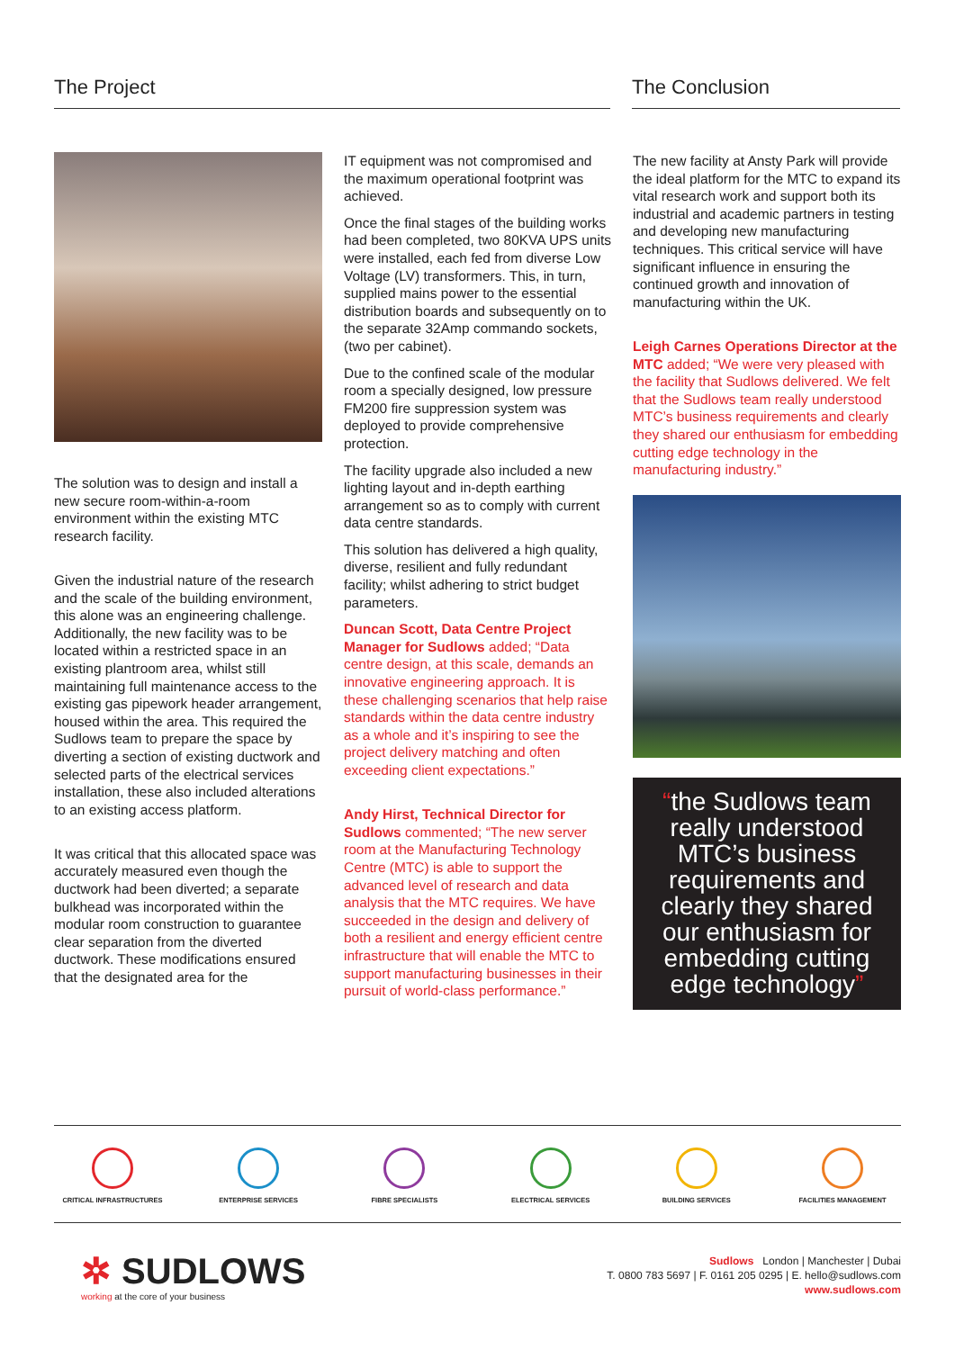The Project The Conclusion
The solution was to design and install a new secure room-within-a-room environment within the existing MTC research facility.
Given the industrial nature of the research and the scale of the building environment, this alone was an engineering challenge. Additionally, the new facility was to be located within a restricted space in an existing plantroom area, whilst still maintaining full maintenance access to the existing gas pipework header arrangement, housed within the area. This required the Sudlows team to prepare the space by diverting a section of existing ductwork and selected parts of the electrical services installation, these also included alterations to an existing access platform.
It was critical that this allocated space was accurately measured even though the ductwork had been diverted; a separate bulkhead was incorporated within the modular room construction to guarantee clear separation from the diverted ductwork. These modifications ensured that the designated area for the
IT equipment was not compromised and the maximum operational footprint was achieved.
Once the final stages of the building works had been completed, two 80KVA UPS units were installed, each fed from diverse Low Voltage (LV) transformers. This, in turn, supplied mains power to the essential distribution boards and subsequently on to the separate 32Amp commando sockets, (two per cabinet).
Due to the confined scale of the modular room a specially designed, low pressure FM200 fire suppression system was deployed to provide comprehensive protection.
The facility upgrade also included a new lighting layout and in-depth earthing arrangement so as to comply with current data centre standards.
This solution has delivered a high quality, diverse, resilient and fully redundant facility; whilst adhering to strict budget parameters.
Duncan Scott, Data Centre Project Manager for Sudlows added; “Data centre design, at this scale, demands an innovative engineering approach. It is these challenging scenarios that help raise standards within the data centre industry as a whole and it’s inspiring to see the project delivery matching and often exceeding client expectations.”
Andy Hirst, Technical Director for Sudlows commented; “The new server room at the Manufacturing Technology Centre (MTC) is able to support the advanced level of research and data analysis that the MTC requires. We have succeeded in the design and delivery of both a resilient and energy efficient centre infrastructure that will enable the MTC to support manufacturing businesses in their pursuit of world-class performance.”
The new facility at Ansty Park will provide the ideal platform for the MTC to expand its vital research work and support both its industrial and academic partners in testing and developing new manufacturing techniques. This critical service will have significant influence in ensuring the continued growth and innovation of manufacturing within the UK.
Leigh Carnes Operations Director at the MTC added; “We were very pleased with the facility that Sudlows delivered. We felt that the Sudlows team really understood MTC’s business requirements and clearly they shared our enthusiasm for embedding cutting edge technology in the manufacturing industry.”
“the Sudlows team really understood MTC’s business requirements and clearly they shared our enthusiasm for embedding cutting edge technology”
CRITICAL INFRASTRUCTURES ENTERPRISE SERVICES FIBRE SPECIALISTS ELECTRICAL SERVICES BUILDING SERVICES FACILITIES MANAGEMENT
✲ SUDLOWS
working at the core of your business
Sudlows London | Manchester | Dubai
T. 0800 783 5697 | F. 0161 205 0295 | E. hello@sudlows.com
www.sudlows.com